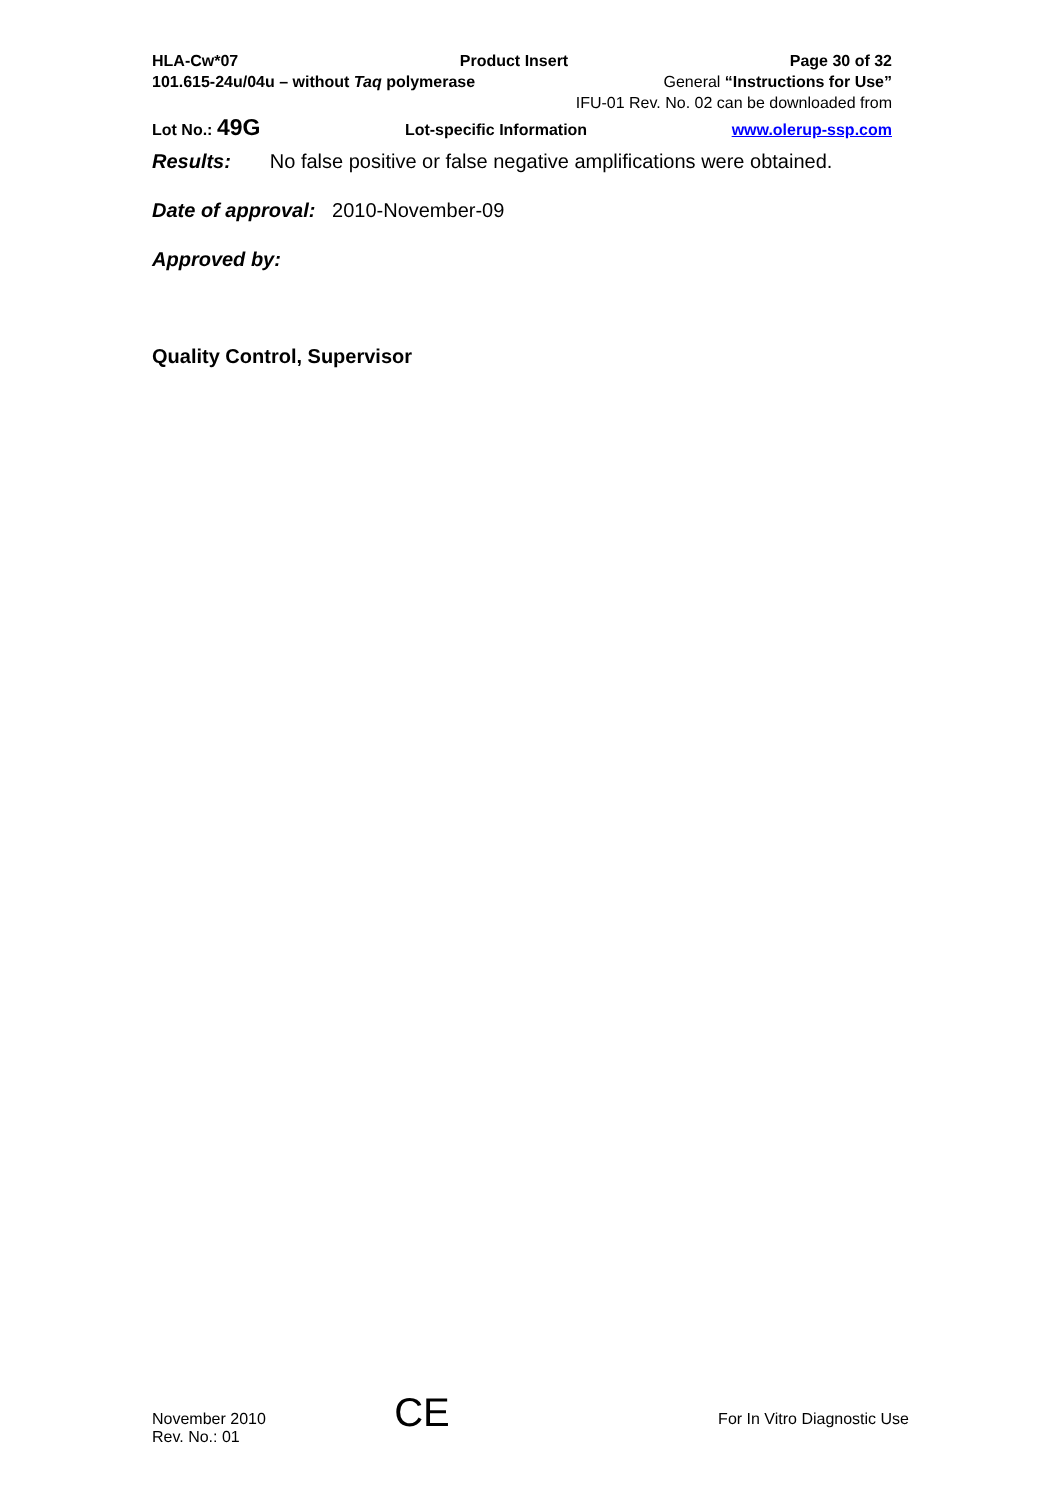HLA-Cw*07 Product Insert Page 30 of 32
101.615-24u/04u – without Taq polymerase General “Instructions for Use”
IFU-01 Rev. No. 02 can be downloaded from
Lot No.: 49G Lot-specific Information www.olerup-ssp.com
Results: No false positive or false negative amplifications were obtained.
Date of approval: 2010-November-09
Approved by:
Quality Control, Supervisor
November 2010
Rev. No.: 01
CE
For In Vitro Diagnostic Use